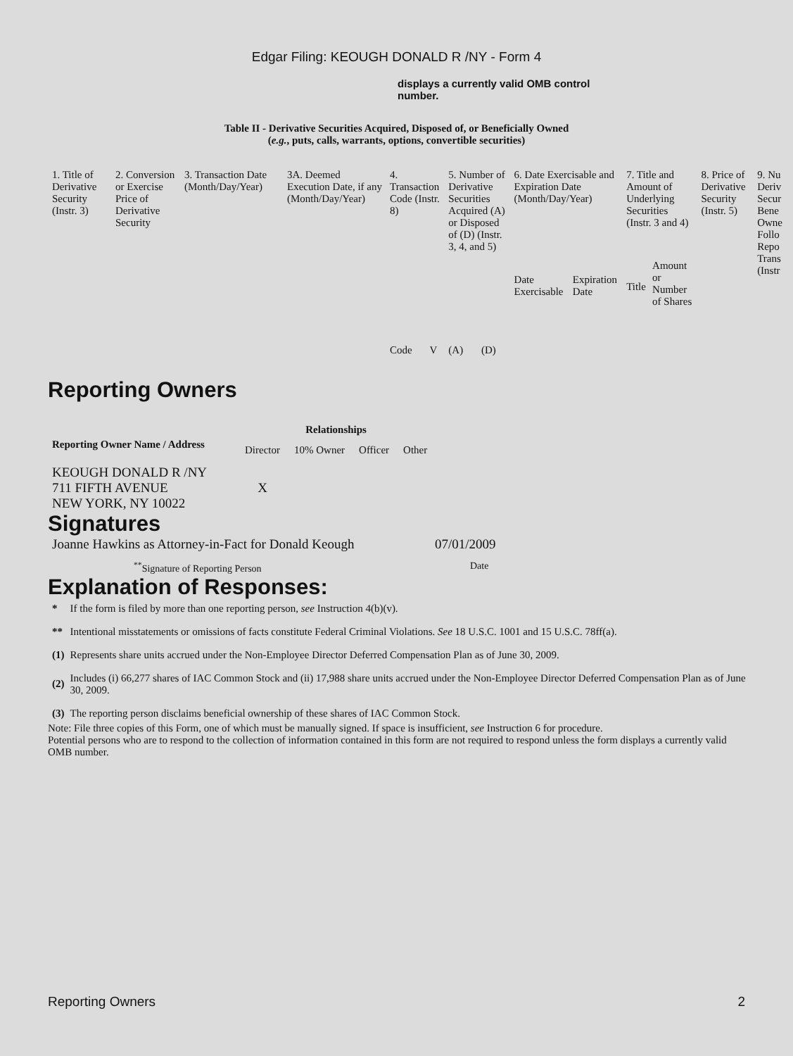Edgar Filing: KEOUGH DONALD R /NY - Form 4
displays a currently valid OMB control number.
Table II - Derivative Securities Acquired, Disposed of, or Beneficially Owned
(e.g., puts, calls, warrants, options, convertible securities)
| 1. Title of Derivative Security (Instr. 3) | 2. Conversion or Exercise Price of Derivative Security | 3. Transaction Date (Month/Day/Year) | 3A. Deemed Execution Date, if any (Month/Day/Year) | 4. Transaction Code (Instr. 8) | | 5. Number of Derivative Securities Acquired (A) or Disposed of (D) (Instr. 3, 4, and 5) | | 6. Date Exercisable and Expiration Date (Month/Day/Year) | | 7. Title and Amount of Underlying Securities (Instr. 3 and 4) | | 8. Price of Derivative Security (Instr. 5) | 9. Nu Deriv Secur Bene Owne Follo Repo Trans (Instr |
| | | | | Code | V | (A) | (D) | Date Exercisable | Expiration Date | Title | Amount or Number of Shares | | |
Reporting Owners
| Reporting Owner Name / Address | Relationships | | | |
| --- | --- | --- | --- | --- |
| | Director | 10% Owner | Officer | Other |
| KEOUGH DONALD R /NY 711 FIFTH AVENUE NEW YORK, NY 10022 | X | | | |
Signatures
| Joanne Hawkins as Attorney-in-Fact for Donald Keough | 07/01/2009 |
| <sup>**</sup> Signature of Reporting Person | Date |
Explanation of Responses:
| * | If the form is filed by more than one reporting person, see Instruction 4(b)(v). |
| ** | Intentional misstatements or omissions of facts constitute Federal Criminal Violations. See 18 U.S.C. 1001 and 15 U.S.C. 78ff(a). |
| (1) | Represents share units accrued under the Non-Employee Director Deferred Compensation Plan as of June 30, 2009. |
| (2) | Includes (i) 66,277 shares of IAC Common Stock and (ii) 17,988 share units accrued under the Non-Employee Director Deferred Compensation Plan as of June 30, 2009. |
| (3) | The reporting person disclaims beneficial ownership of these shares of IAC Common Stock. |
Note: File three copies of this Form, one of which must be manually signed. If space is insufficient, see Instruction 6 for procedure.
Potential persons who are to respond to the collection of information contained in this form are not required to respond unless the form displays a currently valid OMB number.
Reporting Owners 2